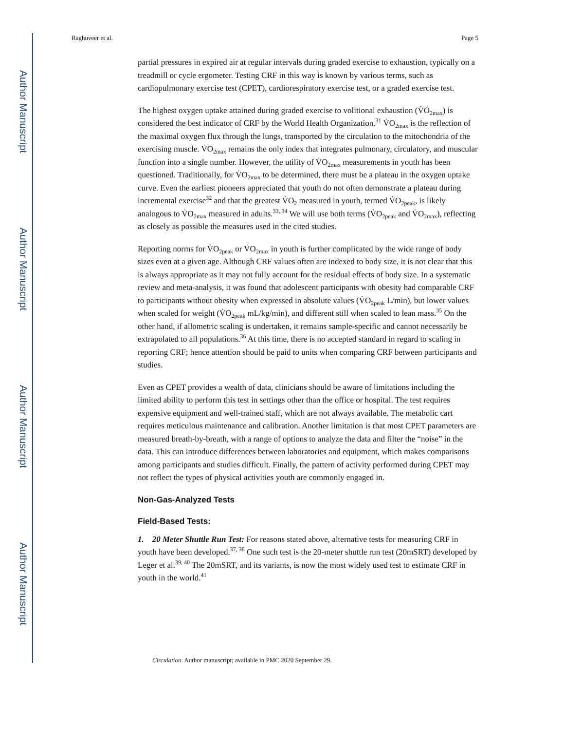Author Manuscript
Author Manuscript
Author Manuscript
Author Manuscript
Raghuveer et al. Page 5
partial pressures in expired air at regular intervals during graded exercise to exhaustion, typically on a treadmill or cycle ergometer. Testing CRF in this way is known by various terms, such as cardiopulmonary exercise test (CPET), cardiorespiratory exercise test, or a graded exercise test.
The highest oxygen uptake attained during graded exercise to volitional exhaustion (V̇O<sub>2max</sub>) is considered the best indicator of CRF by the World Health Organization.<sup>31</sup> V̇O<sub>2max</sub> is the reflection of the maximal oxygen flux through the lungs, transported by the circulation to the mitochondria of the exercising muscle. V̇O<sub>2max</sub> remains the only index that integrates pulmonary, circulatory, and muscular function into a single number. However, the utility of V̇O<sub>2max</sub> measurements in youth has been questioned. Traditionally, for V̇O<sub>2max</sub> to be determined, there must be a plateau in the oxygen uptake curve. Even the earliest pioneers appreciated that youth do not often demonstrate a plateau during incremental exercise<sup>32</sup> and that the greatest V̇O<sub>2</sub> measured in youth, termed V̇O<sub>2peak</sub>, is likely analogous to V̇O<sub>2max</sub> measured in adults.<sup>33, 34</sup> We will use both terms (V̇O<sub>2peak</sub> and V̇O<sub>2max</sub>), reflecting as closely as possible the measures used in the cited studies.
Reporting norms for V̇O<sub>2peak</sub> or V̇O<sub>2max</sub> in youth is further complicated by the wide range of body sizes even at a given age. Although CRF values often are indexed to body size, it is not clear that this is always appropriate as it may not fully account for the residual effects of body size. In a systematic review and meta-analysis, it was found that adolescent participants with obesity had comparable CRF to participants without obesity when expressed in absolute values (V̇O<sub>2peak</sub> L/min), but lower values when scaled for weight (V̇O<sub>2peak</sub> mL/kg/min), and different still when scaled to lean mass.<sup>35</sup> On the other hand, if allometric scaling is undertaken, it remains sample-specific and cannot necessarily be extrapolated to all populations.<sup>36</sup> At this time, there is no accepted standard in regard to scaling in reporting CRF; hence attention should be paid to units when comparing CRF between participants and studies.
Even as CPET provides a wealth of data, clinicians should be aware of limitations including the limited ability to perform this test in settings other than the office or hospital. The test requires expensive equipment and well-trained staff, which are not always available. The metabolic cart requires meticulous maintenance and calibration. Another limitation is that most CPET parameters are measured breath-by-breath, with a range of options to analyze the data and filter the “noise” in the data. This can introduce differences between laboratories and equipment, which makes comparisons among participants and studies difficult. Finally, the pattern of activity performed during CPET may not reflect the types of physical activities youth are commonly engaged in.
Non-Gas-Analyzed Tests
Field-Based Tests:
1. 20 Meter Shuttle Run Test: For reasons stated above, alternative tests for measuring CRF in youth have been developed.<sup>37, 38</sup> One such test is the 20-meter shuttle run test (20mSRT) developed by Leger et al.<sup>39, 40</sup> The 20mSRT, and its variants, is now the most widely used test to estimate CRF in youth in the world.<sup>41</sup>
Circulation. Author manuscript; available in PMC 2020 September 29.